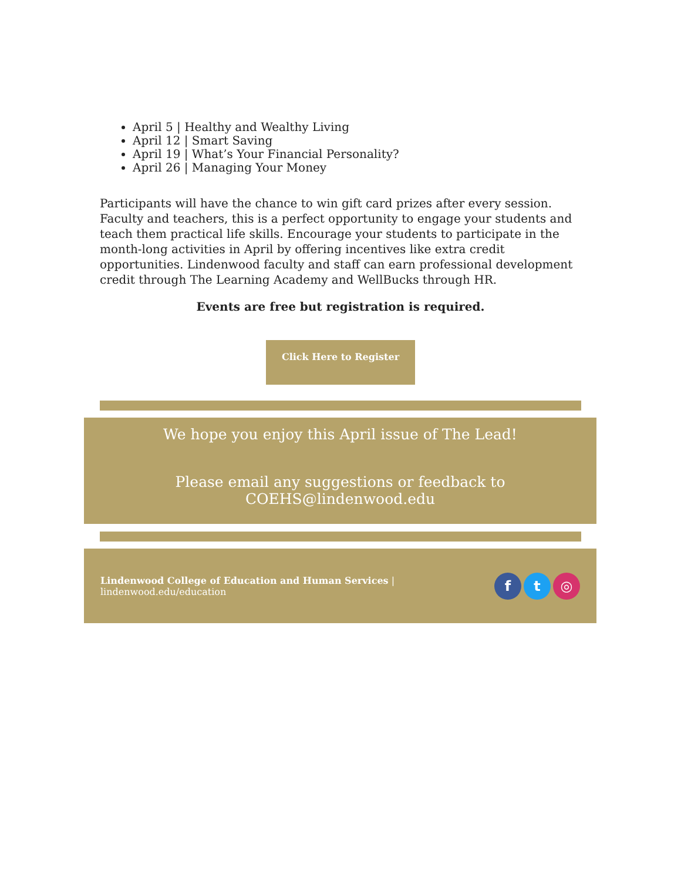April 5 | Healthy and Wealthy Living
April 12 | Smart Saving
April 19 | What’s Your Financial Personality?
April 26 | Managing Your Money
Participants will have the chance to win gift card prizes after every session. Faculty and teachers, this is a perfect opportunity to engage your students and teach them practical life skills. Encourage your students to participate in the month-long activities in April by offering incentives like extra credit opportunities. Lindenwood faculty and staff can earn professional development credit through The Learning Academy and WellBucks through HR.
Events are free but registration is required.
Click Here to Register
We hope you enjoy this April issue of The Lead!
Please email any suggestions or feedback to COEHS@lindenwood.edu
Lindenwood College of Education and Human Services |
lindenwood.edu/education
ft ◎